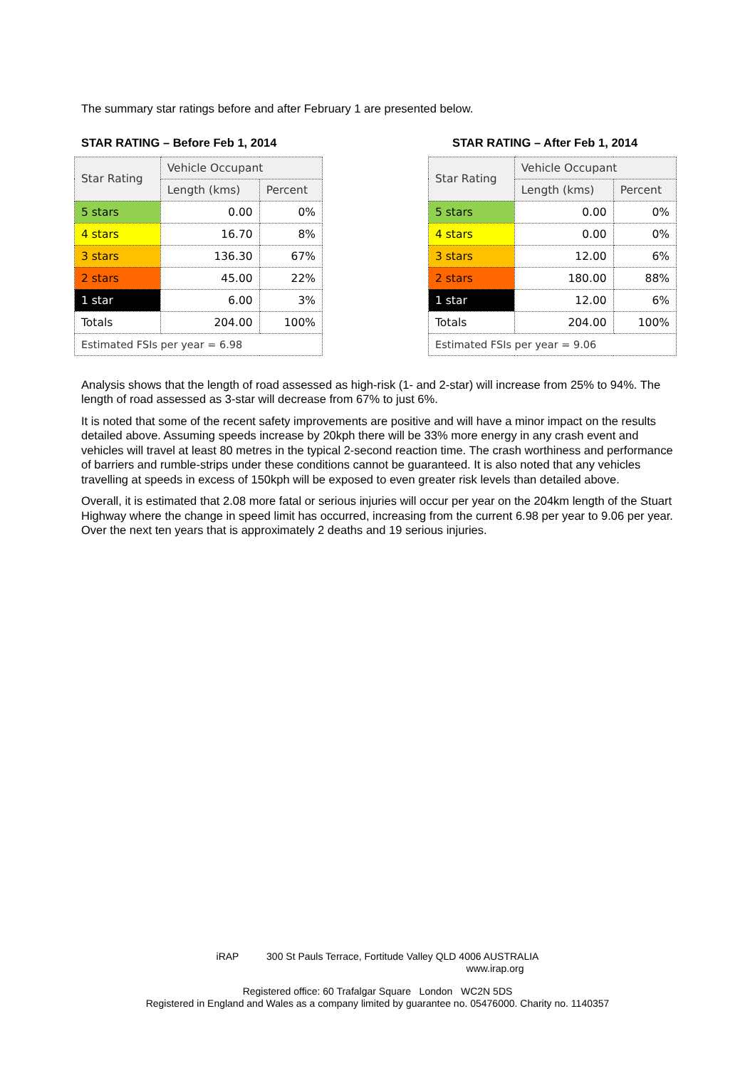The summary star ratings before and after February 1 are presented below.
STAR RATING – Before Feb 1, 2014
| Star Rating | Vehicle Occupant | |
| --- | --- | --- |
| | Length (kms) | Percent |
| 5 stars | 0.00 | 0% |
| 4 stars | 16.70 | 8% |
| 3 stars | 136.30 | 67% |
| 2 stars | 45.00 | 22% |
| 1 star | 6.00 | 3% |
| Totals | 204.00 | 100% |
| Estimated FSIs per year = 6.98 | | |
STAR RATING – After Feb 1, 2014
| Star Rating | Vehicle Occupant | |
| --- | --- | --- |
| | Length (kms) | Percent |
| 5 stars | 0.00 | 0% |
| 4 stars | 0.00 | 0% |
| 3 stars | 12.00 | 6% |
| 2 stars | 180.00 | 88% |
| 1 star | 12.00 | 6% |
| Totals | 204.00 | 100% |
| Estimated FSIs per year = 9.06 | | |
Analysis shows that the length of road assessed as high-risk (1- and 2-star) will increase from 25% to 94%. The length of road assessed as 3-star will decrease from 67% to just 6%.
It is noted that some of the recent safety improvements are positive and will have a minor impact on the results detailed above. Assuming speeds increase by 20kph there will be 33% more energy in any crash event and vehicles will travel at least 80 metres in the typical 2-second reaction time. The crash worthiness and performance of barriers and rumble-strips under these conditions cannot be guaranteed. It is also noted that any vehicles travelling at speeds in excess of 150kph will be exposed to even greater risk levels than detailed above.
Overall, it is estimated that 2.08 more fatal or serious injuries will occur per year on the 204km length of the Stuart Highway where the change in speed limit has occurred, increasing from the current 6.98 per year to 9.06 per year. Over the next ten years that is approximately 2 deaths and 19 serious injuries.
iRAP 300 St Pauls Terrace, Fortitude Valley QLD 4006 AUSTRALIA
www.irap.org
Registered office: 60 Trafalgar Square London WC2N 5DS
Registered in England and Wales as a company limited by guarantee no. 05476000. Charity no. 1140357